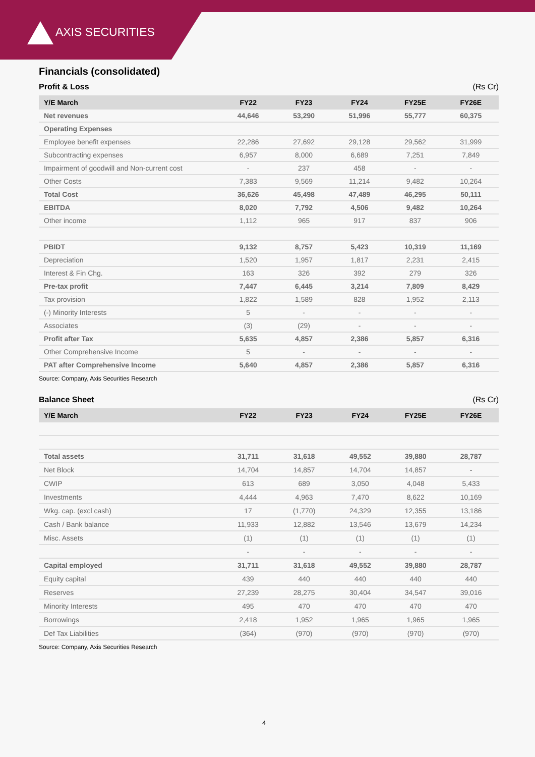AXIS SECURITIES
Financials (consolidated)
Profit & Loss (Rs Cr)
| Y/E March | FY22 | FY23 | FY24 | FY25E | FY26E |
| --- | --- | --- | --- | --- | --- |
| Net revenues | 44,646 | 53,290 | 51,996 | 55,777 | 60,375 |
| Operating Expenses | | | | | |
| Employee benefit expenses | 22,286 | 27,692 | 29,128 | 29,562 | 31,999 |
| Subcontracting expenses | 6,957 | 8,000 | 6,689 | 7,251 | 7,849 |
| Impairment of goodwill and Non-current cost | - | 237 | 458 | - | - |
| Other Costs | 7,383 | 9,569 | 11,214 | 9,482 | 10,264 |
| Total Cost | 36,626 | 45,498 | 47,489 | 46,295 | 50,111 |
| EBITDA | 8,020 | 7,792 | 4,506 | 9,482 | 10,264 |
| Other income | 1,112 | 965 | 917 | 837 | 906 |
| PBIDT | 9,132 | 8,757 | 5,423 | 10,319 | 11,169 |
| Depreciation | 1,520 | 1,957 | 1,817 | 2,231 | 2,415 |
| Interest & Fin Chg. | 163 | 326 | 392 | 279 | 326 |
| Pre-tax profit | 7,447 | 6,445 | 3,214 | 7,809 | 8,429 |
| Tax provision | 1,822 | 1,589 | 828 | 1,952 | 2,113 |
| (-) Minority Interests | 5 | - | - | - | - |
| Associates | (3) | (29) | - | - | - |
| Profit after Tax | 5,635 | 4,857 | 2,386 | 5,857 | 6,316 |
| Other Comprehensive Income | 5 | - | - | - | - |
| PAT after Comprehensive Income | 5,640 | 4,857 | 2,386 | 5,857 | 6,316 |
Source: Company, Axis Securities Research
Balance Sheet (Rs Cr)
| Y/E March | FY22 | FY23 | FY24 | FY25E | FY26E |
| --- | --- | --- | --- | --- | --- |
| Total assets | 31,711 | 31,618 | 49,552 | 39,880 | 28,787 |
| Net Block | 14,704 | 14,857 | 14,704 | 14,857 | - |
| CWIP | 613 | 689 | 3,050 | 4,048 | 5,433 |
| Investments | 4,444 | 4,963 | 7,470 | 8,622 | 10,169 |
| Wkg. cap. (excl cash) | 17 | (1,770) | 24,329 | 12,355 | 13,186 |
| Cash / Bank balance | 11,933 | 12,882 | 13,546 | 13,679 | 14,234 |
| Misc. Assets | (1) | (1) | (1) | (1) | (1) |
| | - | - | - | - | - |
| Capital employed | 31,711 | 31,618 | 49,552 | 39,880 | 28,787 |
| Equity capital | 439 | 440 | 440 | 440 | 440 |
| Reserves | 27,239 | 28,275 | 30,404 | 34,547 | 39,016 |
| Minority Interests | 495 | 470 | 470 | 470 | 470 |
| Borrowings | 2,418 | 1,952 | 1,965 | 1,965 | 1,965 |
| Def Tax Liabilities | (364) | (970) | (970) | (970) | (970) |
Source: Company, Axis Securities Research
4